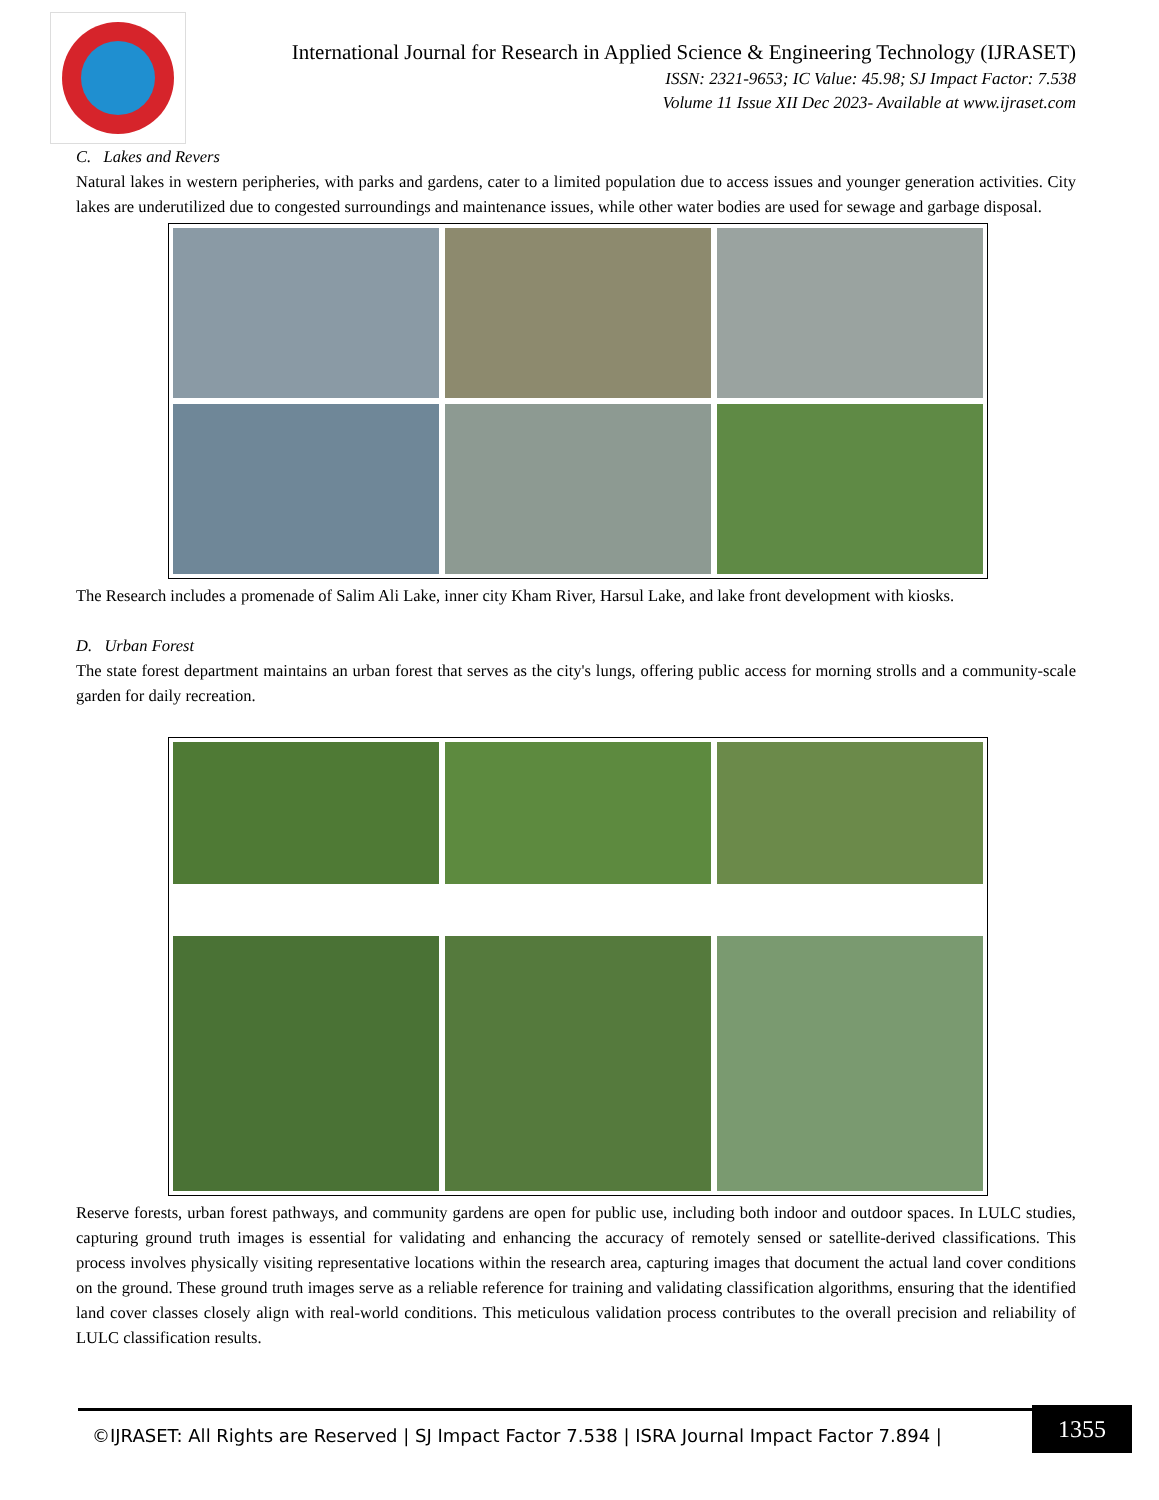International Journal for Research in Applied Science & Engineering Technology (IJRASET)
ISSN: 2321-9653; IC Value: 45.98; SJ Impact Factor: 7.538
Volume 11 Issue XII Dec 2023- Available at www.ijraset.com
C. Lakes and Revers
Natural lakes in western peripheries, with parks and gardens, cater to a limited population due to access issues and younger generation activities. City lakes are underutilized due to congested surroundings and maintenance issues, while other water bodies are used for sewage and garbage disposal.
The Research includes a promenade of Salim Ali Lake, inner city Kham River, Harsul Lake, and lake front development with kiosks.
D. Urban Forest
The state forest department maintains an urban forest that serves as the city's lungs, offering public access for morning strolls and a community-scale garden for daily recreation.
Reserve forests, urban forest pathways, and community gardens are open for public use, including both indoor and outdoor spaces. In LULC studies, capturing ground truth images is essential for validating and enhancing the accuracy of remotely sensed or satellite-derived classifications. This process involves physically visiting representative locations within the research area, capturing images that document the actual land cover conditions on the ground. These ground truth images serve as a reliable reference for training and validating classification algorithms, ensuring that the identified land cover classes closely align with real-world conditions. This meticulous validation process contributes to the overall precision and reliability of LULC classification results.
©IJRASET: All Rights are Reserved | SJ Impact Factor 7.538 | ISRA Journal Impact Factor 7.894 |
1355